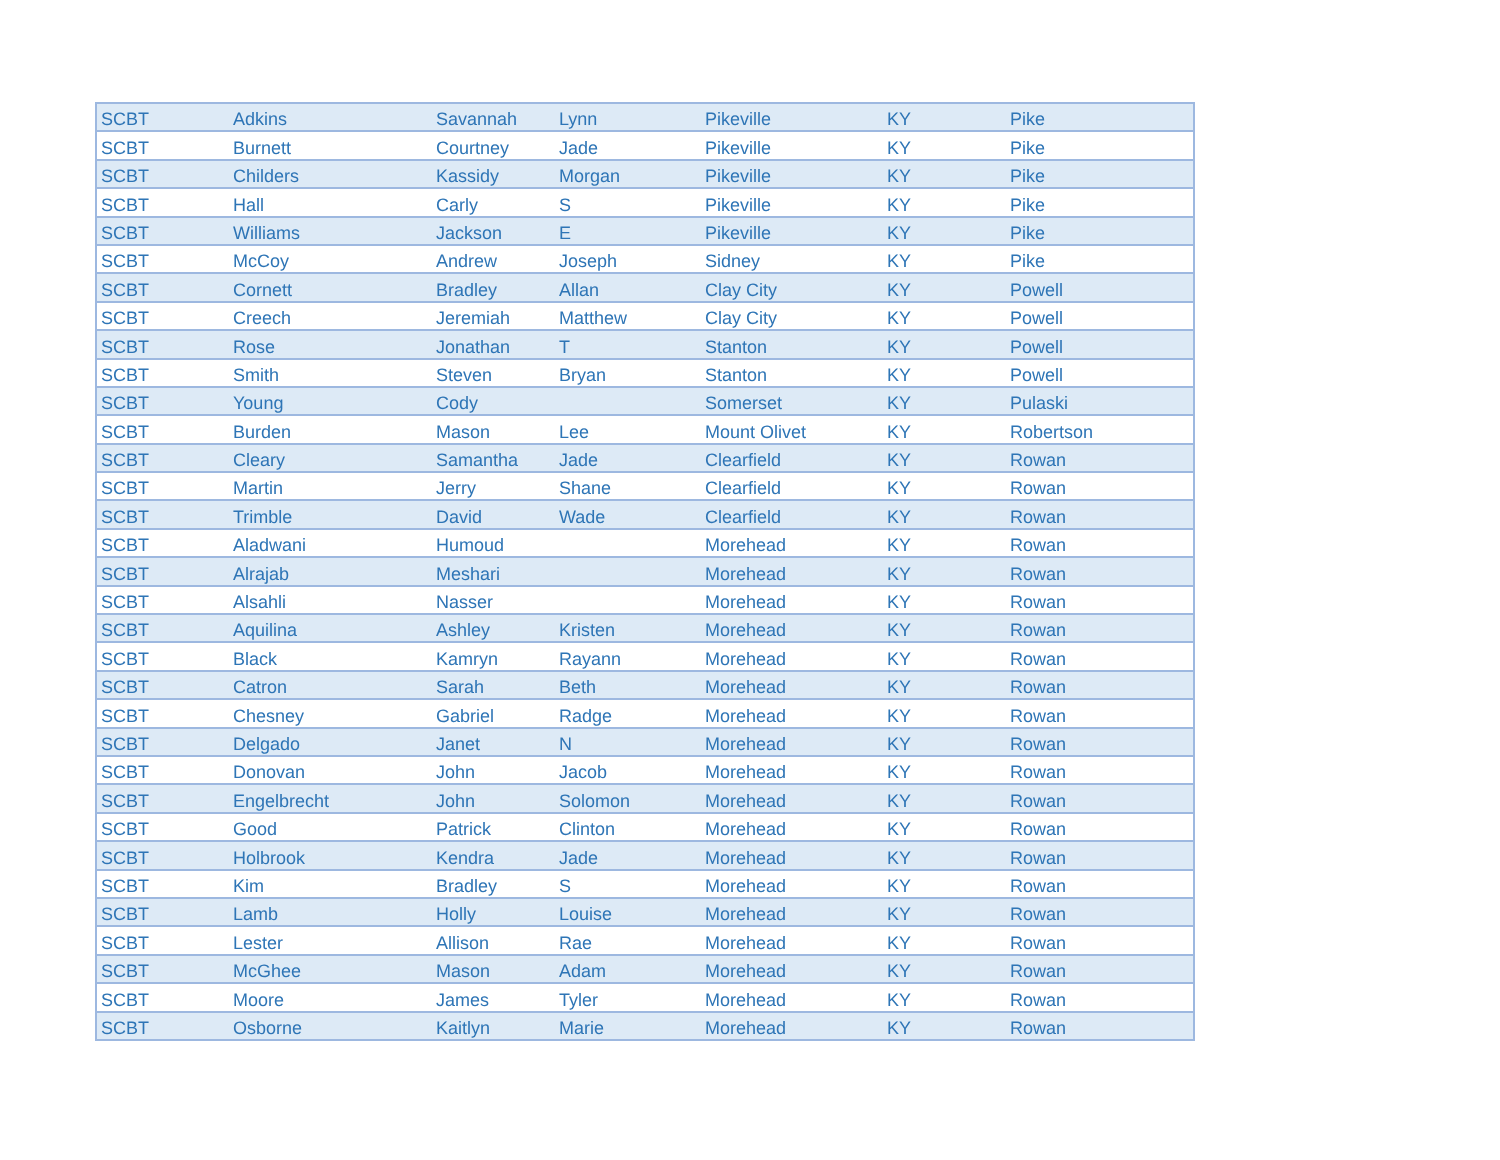| SCBT | Adkins | Savannah | Lynn | Pikeville | KY | Pike |
| SCBT | Burnett | Courtney | Jade | Pikeville | KY | Pike |
| SCBT | Childers | Kassidy | Morgan | Pikeville | KY | Pike |
| SCBT | Hall | Carly | S | Pikeville | KY | Pike |
| SCBT | Williams | Jackson | E | Pikeville | KY | Pike |
| SCBT | McCoy | Andrew | Joseph | Sidney | KY | Pike |
| SCBT | Cornett | Bradley | Allan | Clay City | KY | Powell |
| SCBT | Creech | Jeremiah | Matthew | Clay City | KY | Powell |
| SCBT | Rose | Jonathan | T | Stanton | KY | Powell |
| SCBT | Smith | Steven | Bryan | Stanton | KY | Powell |
| SCBT | Young | Cody | | Somerset | KY | Pulaski |
| SCBT | Burden | Mason | Lee | Mount Olivet | KY | Robertson |
| SCBT | Cleary | Samantha | Jade | Clearfield | KY | Rowan |
| SCBT | Martin | Jerry | Shane | Clearfield | KY | Rowan |
| SCBT | Trimble | David | Wade | Clearfield | KY | Rowan |
| SCBT | Aladwani | Humoud | | Morehead | KY | Rowan |
| SCBT | Alrajab | Meshari | | Morehead | KY | Rowan |
| SCBT | Alsahli | Nasser | | Morehead | KY | Rowan |
| SCBT | Aquilina | Ashley | Kristen | Morehead | KY | Rowan |
| SCBT | Black | Kamryn | Rayann | Morehead | KY | Rowan |
| SCBT | Catron | Sarah | Beth | Morehead | KY | Rowan |
| SCBT | Chesney | Gabriel | Radge | Morehead | KY | Rowan |
| SCBT | Delgado | Janet | N | Morehead | KY | Rowan |
| SCBT | Donovan | John | Jacob | Morehead | KY | Rowan |
| SCBT | Engelbrecht | John | Solomon | Morehead | KY | Rowan |
| SCBT | Good | Patrick | Clinton | Morehead | KY | Rowan |
| SCBT | Holbrook | Kendra | Jade | Morehead | KY | Rowan |
| SCBT | Kim | Bradley | S | Morehead | KY | Rowan |
| SCBT | Lamb | Holly | Louise | Morehead | KY | Rowan |
| SCBT | Lester | Allison | Rae | Morehead | KY | Rowan |
| SCBT | McGhee | Mason | Adam | Morehead | KY | Rowan |
| SCBT | Moore | James | Tyler | Morehead | KY | Rowan |
| SCBT | Osborne | Kaitlyn | Marie | Morehead | KY | Rowan |